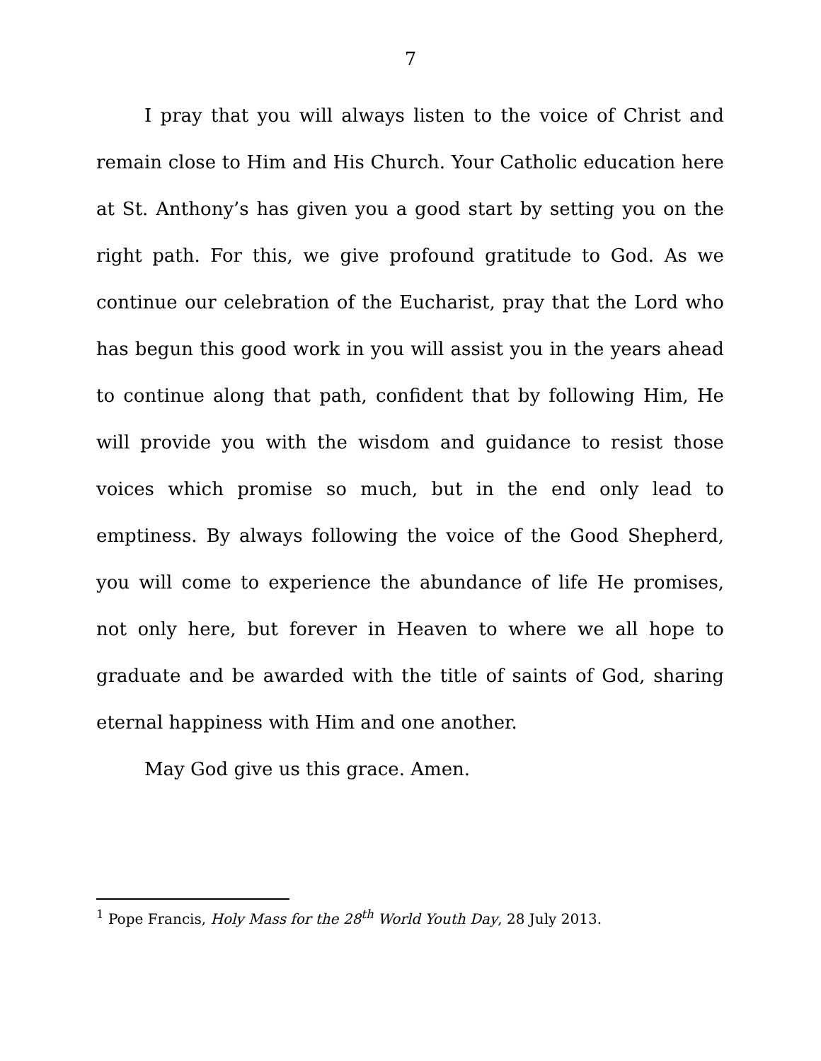7
I pray that you will always listen to the voice of Christ and remain close to Him and His Church. Your Catholic education here at St. Anthony’s has given you a good start by setting you on the right path. For this, we give profound gratitude to God. As we continue our celebration of the Eucharist, pray that the Lord who has begun this good work in you will assist you in the years ahead to continue along that path, confident that by following Him, He will provide you with the wisdom and guidance to resist those voices which promise so much, but in the end only lead to emptiness. By always following the voice of the Good Shepherd, you will come to experience the abundance of life He promises, not only here, but forever in Heaven to where we all hope to graduate and be awarded with the title of saints of God, sharing eternal happiness with Him and one another.
May God give us this grace. Amen.
<sup>1</sup> Pope Francis, Holy Mass for the 28<sup>th</sup> World Youth Day, 28 July 2013.